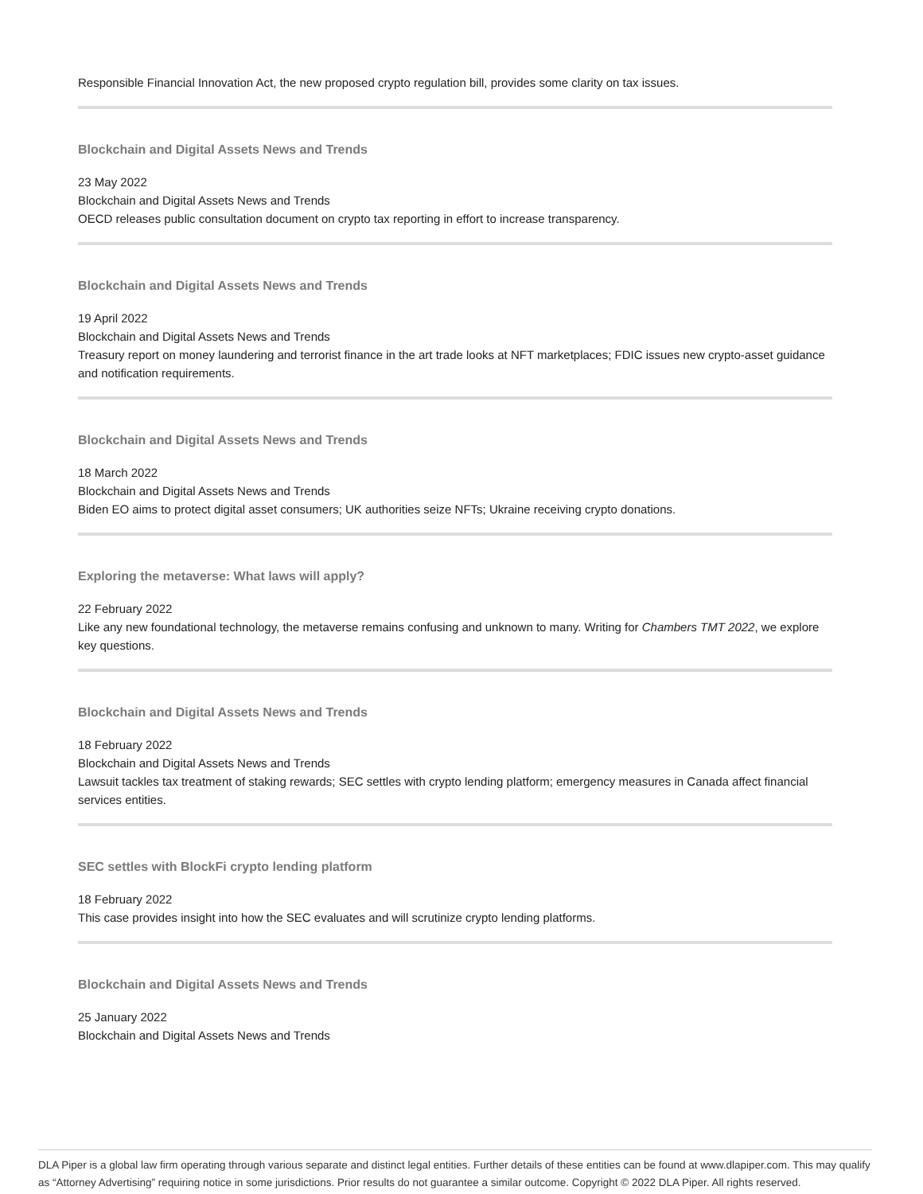Responsible Financial Innovation Act, the new proposed crypto regulation bill, provides some clarity on tax issues.
Blockchain and Digital Assets News and Trends
23 May 2022
Blockchain and Digital Assets News and Trends
OECD releases public consultation document on crypto tax reporting in effort to increase transparency.
Blockchain and Digital Assets News and Trends
19 April 2022
Blockchain and Digital Assets News and Trends
Treasury report on money laundering and terrorist finance in the art trade looks at NFT marketplaces; FDIC issues new crypto-asset guidance and notification requirements.
Blockchain and Digital Assets News and Trends
18 March 2022
Blockchain and Digital Assets News and Trends
Biden EO aims to protect digital asset consumers; UK authorities seize NFTs; Ukraine receiving crypto donations.
Exploring the metaverse: What laws will apply?
22 February 2022
Like any new foundational technology, the metaverse remains confusing and unknown to many. Writing for Chambers TMT 2022, we explore key questions.
Blockchain and Digital Assets News and Trends
18 February 2022
Blockchain and Digital Assets News and Trends
Lawsuit tackles tax treatment of staking rewards; SEC settles with crypto lending platform; emergency measures in Canada affect financial services entities.
SEC settles with BlockFi crypto lending platform
18 February 2022
This case provides insight into how the SEC evaluates and will scrutinize crypto lending platforms.
Blockchain and Digital Assets News and Trends
25 January 2022
Blockchain and Digital Assets News and Trends
DLA Piper is a global law firm operating through various separate and distinct legal entities. Further details of these entities can be found at www.dlapiper.com. This may qualify as “Attorney Advertising” requiring notice in some jurisdictions. Prior results do not guarantee a similar outcome. Copyright © 2022 DLA Piper. All rights reserved.